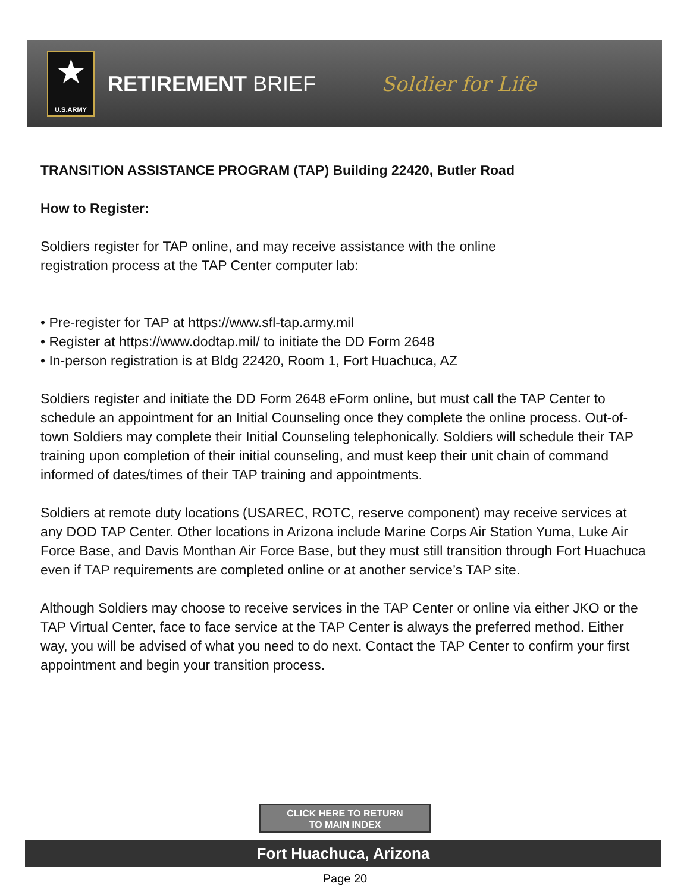★
U.S.ARMY
RETIREMENT BRIEF Soldier for Life
TRANSITION ASSISTANCE PROGRAM (TAP) Building 22420, Butler Road
How to Register:
Soldiers register for TAP online, and may receive assistance with the online
registration process at the TAP Center computer lab:
• Pre-register for TAP at https://www.sfl-tap.army.mil
• Register at https://www.dodtap.mil/ to initiate the DD Form 2648
• In-person registration is at Bldg 22420, Room 1, Fort Huachuca, AZ
Soldiers register and initiate the DD Form 2648 eForm online, but must call the TAP Center to schedule an appointment for an Initial Counseling once they complete the online process. Out-of-town Soldiers may complete their Initial Counseling telephonically. Soldiers will schedule their TAP training upon completion of their initial counseling, and must keep their unit chain of command informed of dates/times of their TAP training and appointments.
Soldiers at remote duty locations (USAREC, ROTC, reserve component) may receive services at any DOD TAP Center. Other locations in Arizona include Marine Corps Air Station Yuma, Luke Air Force Base, and Davis Monthan Air Force Base, but they must still transition through Fort Huachuca even if TAP requirements are completed online or at another service’s TAP site.
Although Soldiers may choose to receive services in the TAP Center or online via either JKO or the TAP Virtual Center, face to face service at the TAP Center is always the preferred method. Either way, you will be advised of what you need to do next. Contact the TAP Center to confirm your first appointment and begin your transition process.
CLICK HERE TO RETURN
TO MAIN INDEX
Fort Huachuca, Arizona
Page 20